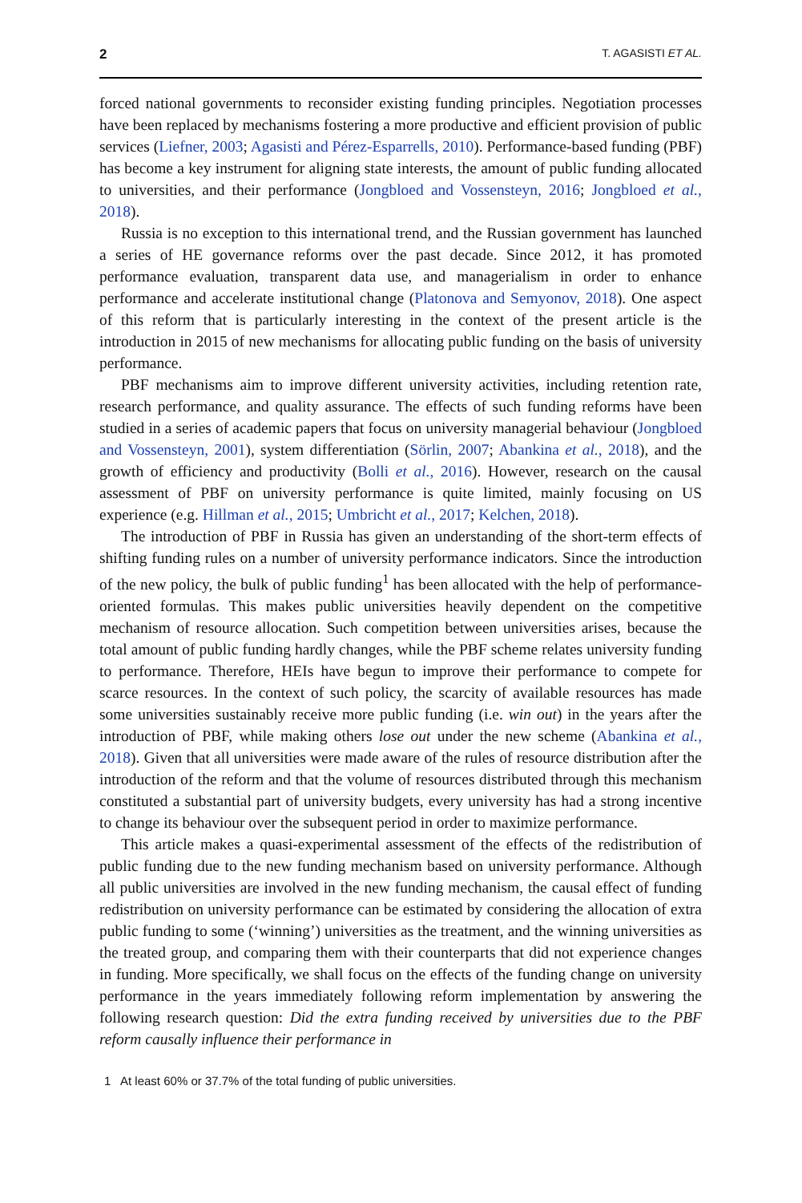2 T. AGASISTI ET AL.
forced national governments to reconsider existing funding principles. Negotiation processes have been replaced by mechanisms fostering a more productive and efficient provision of public services (Liefner, 2003; Agasisti and Pérez-Esparrells, 2010). Performance-based funding (PBF) has become a key instrument for aligning state interests, the amount of public funding allocated to universities, and their performance (Jongbloed and Vossensteyn, 2016; Jongbloed et al., 2018).
Russia is no exception to this international trend, and the Russian government has launched a series of HE governance reforms over the past decade. Since 2012, it has promoted performance evaluation, transparent data use, and managerialism in order to enhance performance and accelerate institutional change (Platonova and Semyonov, 2018). One aspect of this reform that is particularly interesting in the context of the present article is the introduction in 2015 of new mechanisms for allocating public funding on the basis of university performance.
PBF mechanisms aim to improve different university activities, including retention rate, research performance, and quality assurance. The effects of such funding reforms have been studied in a series of academic papers that focus on university managerial behaviour (Jongbloed and Vossensteyn, 2001), system differentiation (Sörlin, 2007; Abankina et al., 2018), and the growth of efficiency and productivity (Bolli et al., 2016). However, research on the causal assessment of PBF on university performance is quite limited, mainly focusing on US experience (e.g. Hillman et al., 2015; Umbricht et al., 2017; Kelchen, 2018).
The introduction of PBF in Russia has given an understanding of the short-term effects of shifting funding rules on a number of university performance indicators. Since the introduction of the new policy, the bulk of public funding<sup>1</sup> has been allocated with the help of performance-oriented formulas. This makes public universities heavily dependent on the competitive mechanism of resource allocation. Such competition between universities arises, because the total amount of public funding hardly changes, while the PBF scheme relates university funding to performance. Therefore, HEIs have begun to improve their performance to compete for scarce resources. In the context of such policy, the scarcity of available resources has made some universities sustainably receive more public funding (i.e. win out) in the years after the introduction of PBF, while making others lose out under the new scheme (Abankina et al., 2018). Given that all universities were made aware of the rules of resource distribution after the introduction of the reform and that the volume of resources distributed through this mechanism constituted a substantial part of university budgets, every university has had a strong incentive to change its behaviour over the subsequent period in order to maximize performance.
This article makes a quasi-experimental assessment of the effects of the redistribution of public funding due to the new funding mechanism based on university performance. Although all public universities are involved in the new funding mechanism, the causal effect of funding redistribution on university performance can be estimated by considering the allocation of extra public funding to some (‘winning’) universities as the treatment, and the winning universities as the treated group, and comparing them with their counterparts that did not experience changes in funding. More specifically, we shall focus on the effects of the funding change on university performance in the years immediately following reform implementation by answering the following research question: Did the extra funding received by universities due to the PBF reform causally influence their performance in
1 At least 60% or 37.7% of the total funding of public universities.